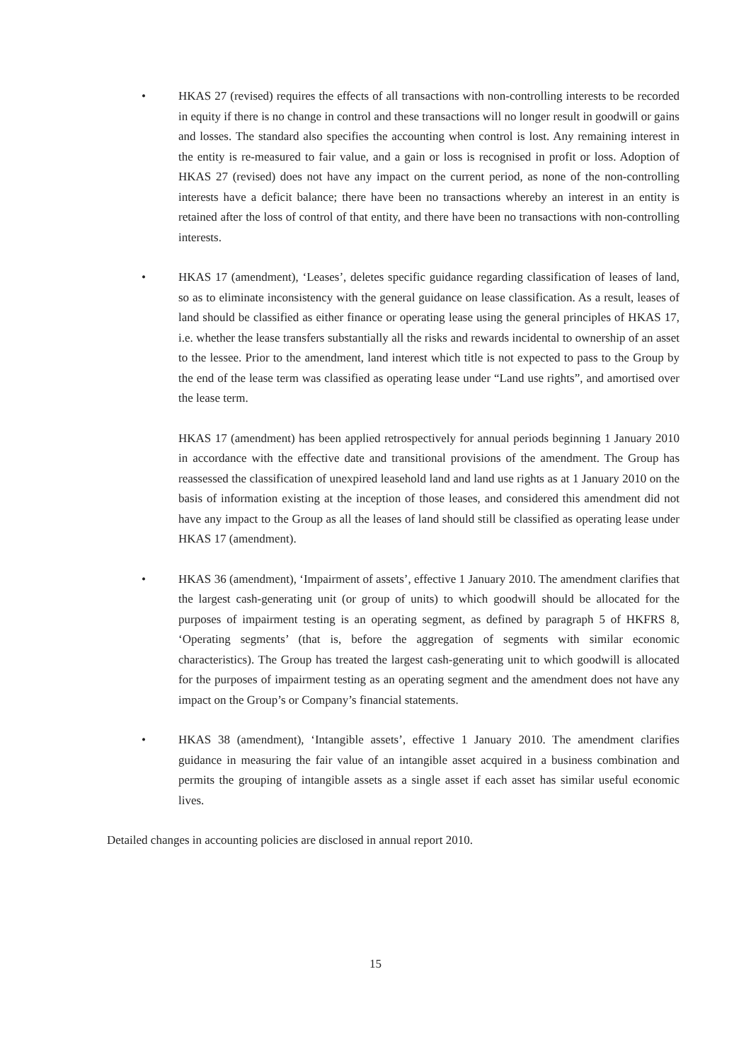• HKAS 27 (revised) requires the effects of all transactions with non-controlling interests to be recorded in equity if there is no change in control and these transactions will no longer result in goodwill or gains and losses. The standard also specifies the accounting when control is lost. Any remaining interest in the entity is re-measured to fair value, and a gain or loss is recognised in profit or loss. Adoption of HKAS 27 (revised) does not have any impact on the current period, as none of the non-controlling interests have a deficit balance; there have been no transactions whereby an interest in an entity is retained after the loss of control of that entity, and there have been no transactions with non-controlling interests.
• HKAS 17 (amendment), ‘Leases’, deletes specific guidance regarding classification of leases of land, so as to eliminate inconsistency with the general guidance on lease classification. As a result, leases of land should be classified as either finance or operating lease using the general principles of HKAS 17, i.e. whether the lease transfers substantially all the risks and rewards incidental to ownership of an asset to the lessee. Prior to the amendment, land interest which title is not expected to pass to the Group by the end of the lease term was classified as operating lease under “Land use rights”, and amortised over the lease term.
HKAS 17 (amendment) has been applied retrospectively for annual periods beginning 1 January 2010 in accordance with the effective date and transitional provisions of the amendment. The Group has reassessed the classification of unexpired leasehold land and land use rights as at 1 January 2010 on the basis of information existing at the inception of those leases, and considered this amendment did not have any impact to the Group as all the leases of land should still be classified as operating lease under HKAS 17 (amendment).
• HKAS 36 (amendment), ‘Impairment of assets’, effective 1 January 2010. The amendment clarifies that the largest cash-generating unit (or group of units) to which goodwill should be allocated for the purposes of impairment testing is an operating segment, as defined by paragraph 5 of HKFRS 8, ‘Operating segments’ (that is, before the aggregation of segments with similar economic characteristics). The Group has treated the largest cash-generating unit to which goodwill is allocated for the purposes of impairment testing as an operating segment and the amendment does not have any impact on the Group’s or Company’s financial statements.
• HKAS 38 (amendment), ‘Intangible assets’, effective 1 January 2010. The amendment clarifies guidance in measuring the fair value of an intangible asset acquired in a business combination and permits the grouping of intangible assets as a single asset if each asset has similar useful economic lives.
Detailed changes in accounting policies are disclosed in annual report 2010.
15